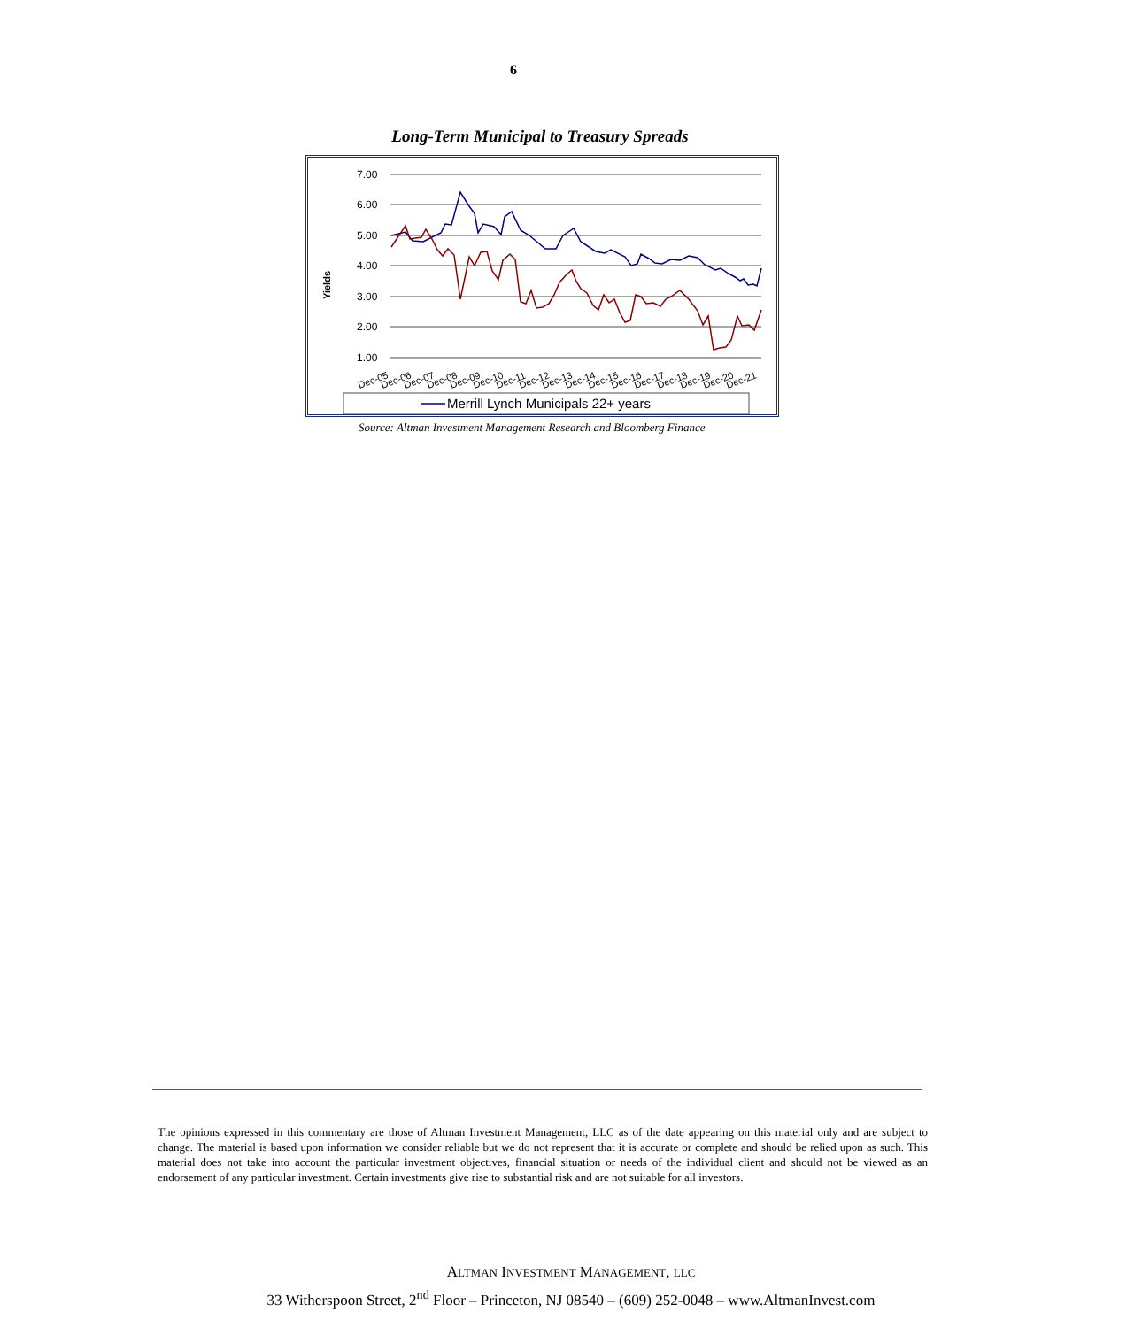6
Long-Term Municipal to Treasury Spreads
Yields
7.00
6.00
5.00
4.00
3.00
2.00
1.00
Dec-05
Dec-06
Dec-07
Dec-08
Dec-09
Dec-10
Dec-11
Dec-12
Dec-13
Dec-14
Dec-15
Dec-16
Dec-17
Dec-18
Dec-19
Dec-20
Dec-21
Merrill Lynch Municipals 22+ years
Source: Altman Investment Management Research and Bloomberg Finance
The opinions expressed in this commentary are those of Altman Investment Management, LLC as of the date appearing on this material only and are subject to change. The material is based upon information we consider reliable but we do not represent that it is accurate or complete and should be relied upon as such. This material does not take into account the particular investment objectives, financial situation or needs of the individual client and should not be viewed as an endorsement of any particular investment. Certain investments give rise to substantial risk and are not suitable for all investors.
ALTMAN INVESTMENT MANAGEMENT, LLC
33 Witherspoon Street, 2<sup>nd</sup> Floor – Princeton, NJ 08540 – (609) 252-0048 – www.AltmanInvest.com